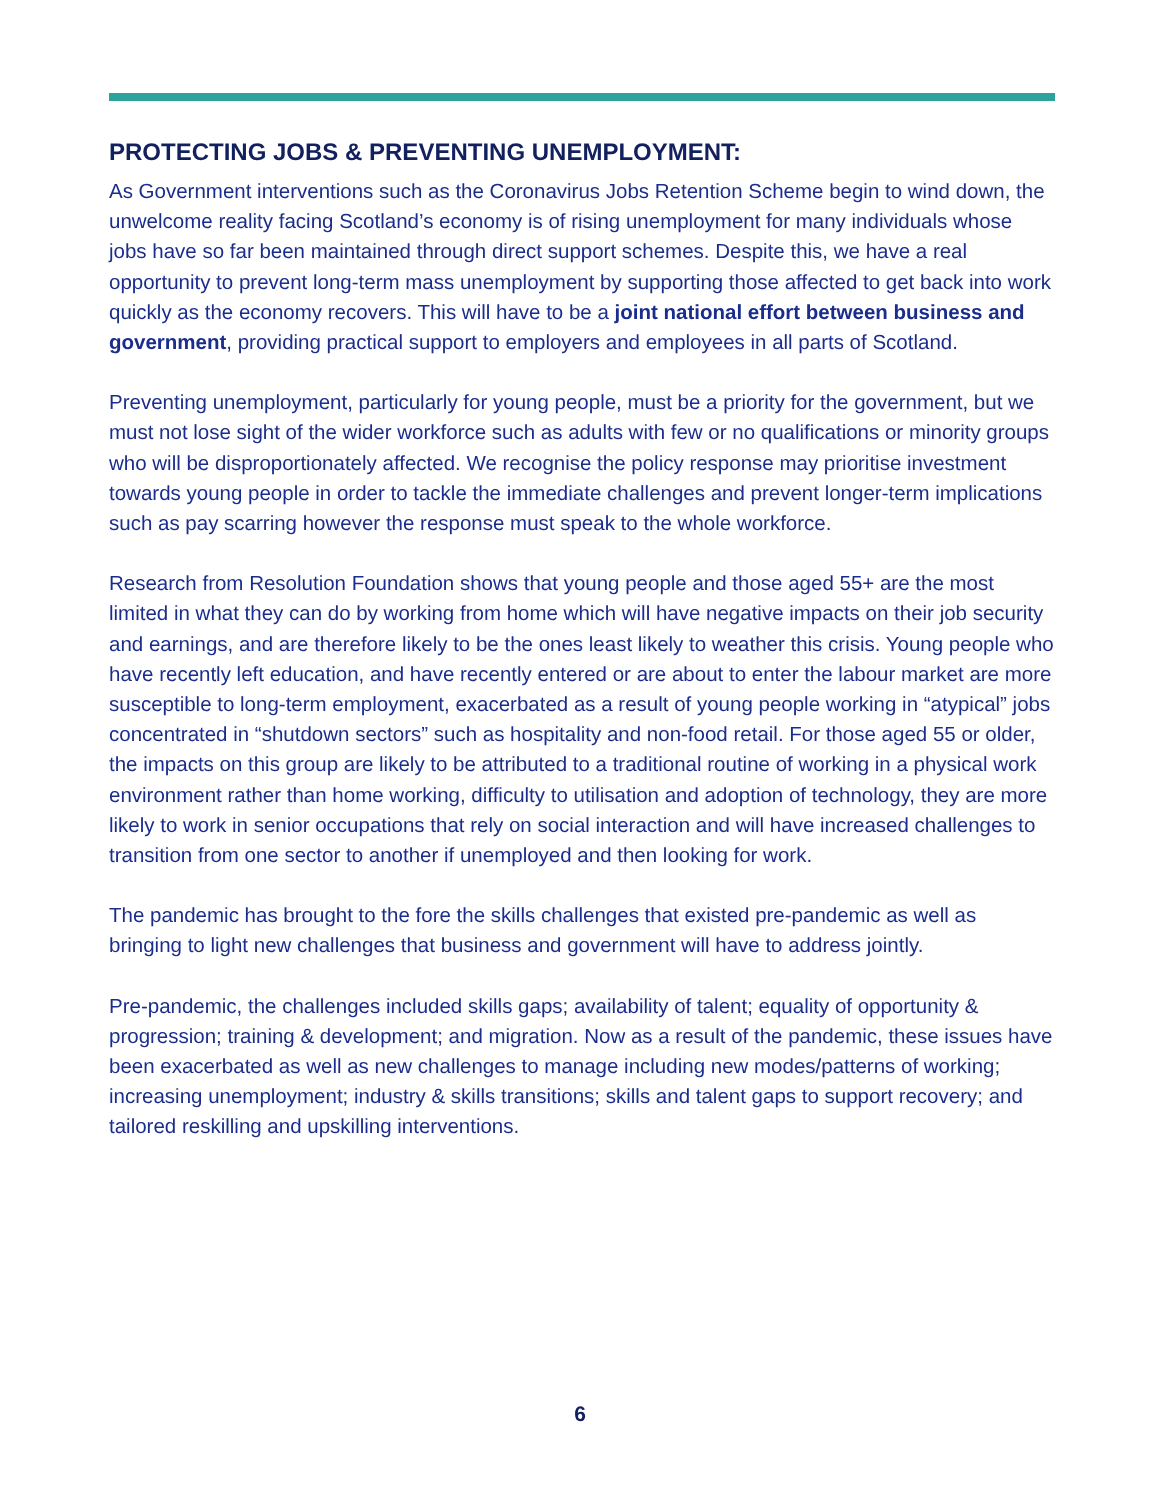PROTECTING JOBS & PREVENTING UNEMPLOYMENT:
As Government interventions such as the Coronavirus Jobs Retention Scheme begin to wind down, the unwelcome reality facing Scotland’s economy is of rising unemployment for many individuals whose jobs have so far been maintained through direct support schemes. Despite this, we have a real opportunity to prevent long-term mass unemployment by supporting those affected to get back into work quickly as the economy recovers. This will have to be a joint national effort between business and government, providing practical support to employers and employees in all parts of Scotland.
Preventing unemployment, particularly for young people, must be a priority for the government, but we must not lose sight of the wider workforce such as adults with few or no qualifications or minority groups who will be disproportionately affected. We recognise the policy response may prioritise investment towards young people in order to tackle the immediate challenges and prevent longer-term implications such as pay scarring however the response must speak to the whole workforce.
Research from Resolution Foundation shows that young people and those aged 55+ are the most limited in what they can do by working from home which will have negative impacts on their job security and earnings, and are therefore likely to be the ones least likely to weather this crisis. Young people who have recently left education, and have recently entered or are about to enter the labour market are more susceptible to long-term employment, exacerbated as a result of young people working in “atypical” jobs concentrated in “shutdown sectors” such as hospitality and non-food retail. For those aged 55 or older, the impacts on this group are likely to be attributed to a traditional routine of working in a physical work environment rather than home working, difficulty to utilisation and adoption of technology, they are more likely to work in senior occupations that rely on social interaction and will have increased challenges to transition from one sector to another if unemployed and then looking for work.
The pandemic has brought to the fore the skills challenges that existed pre-pandemic as well as bringing to light new challenges that business and government will have to address jointly.
Pre-pandemic, the challenges included skills gaps; availability of talent; equality of opportunity & progression; training & development; and migration. Now as a result of the pandemic, these issues have been exacerbated as well as new challenges to manage including new modes/patterns of working; increasing unemployment; industry & skills transitions; skills and talent gaps to support recovery; and tailored reskilling and upskilling interventions.
6